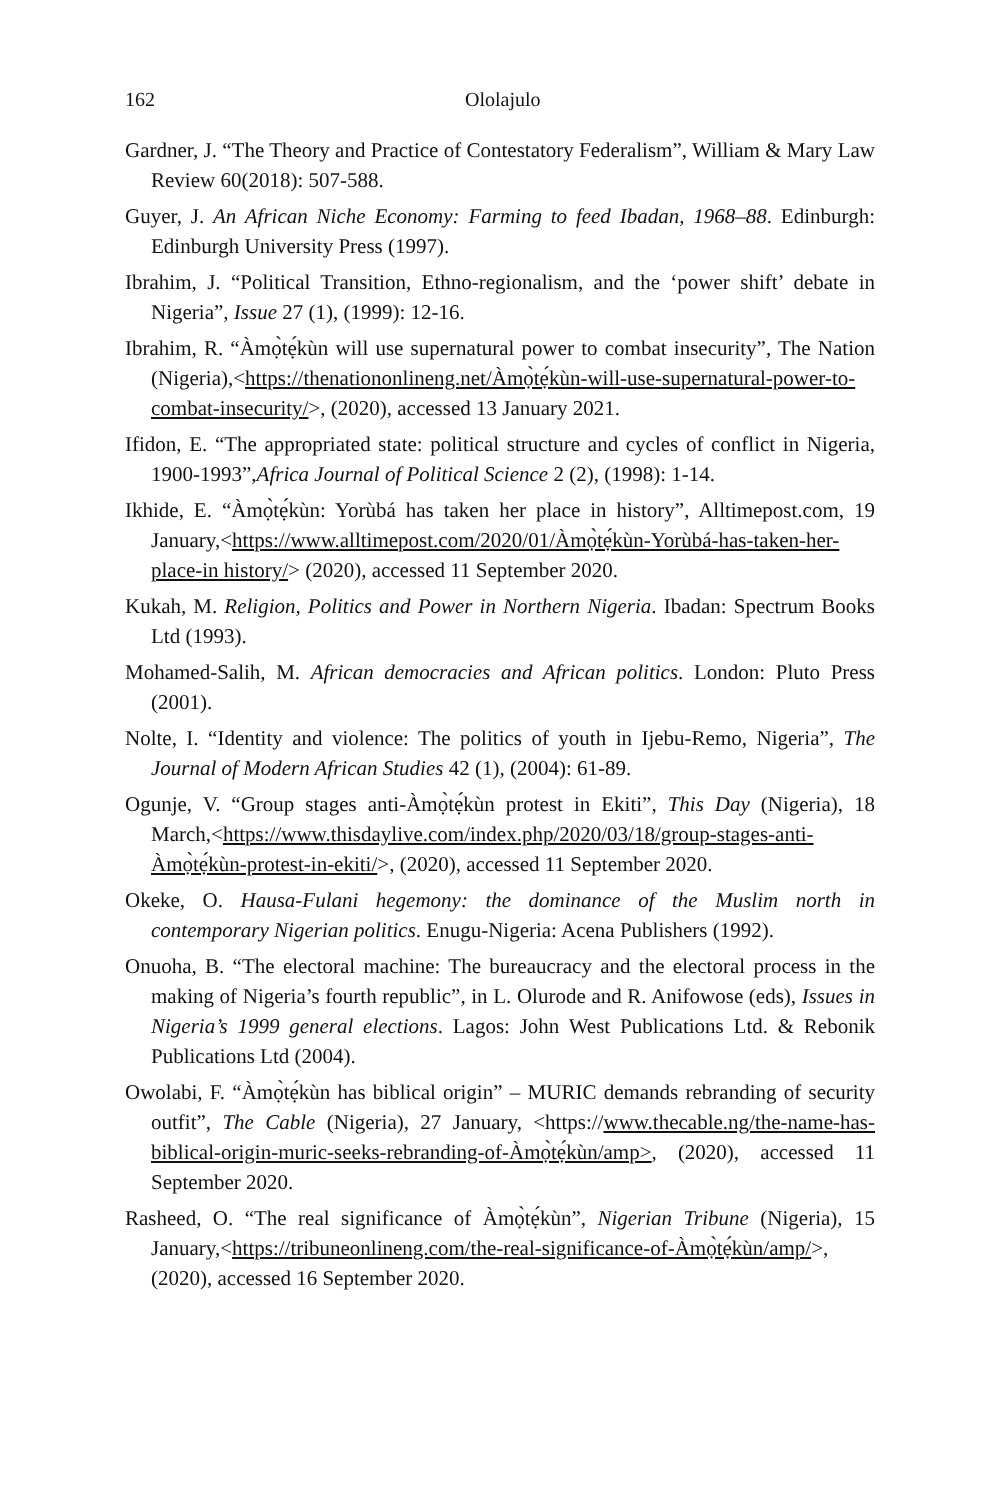162 Ololajulo
Gardner, J. “The Theory and Practice of Contestatory Federalism”, William & Mary Law Review 60(2018): 507-588.
Guyer, J. An African Niche Economy: Farming to feed Ibadan, 1968–88. Edinburgh: Edinburgh University Press (1997).
Ibrahim, J. “Political Transition, Ethno-regionalism, and the ‘power shift’ debate in Nigeria”, Issue 27 (1), (1999): 12-16.
Ibrahim, R. “Àmọ̀tẹ́kùn will use supernatural power to combat insecurity”, The Nation (Nigeria),<https://thenationonlineng.net/Àmọ̀tẹ́kùn-will-use-supernatural-power-to-combat-insecurity/>, (2020), accessed 13 January 2021.
Ifidon, E. “The appropriated state: political structure and cycles of conflict in Nigeria, 1900-1993”,Africa Journal of Political Science 2 (2), (1998): 1-14.
Ikhide, E. “Àmọ̀tẹ́kùn: Yorùbá has taken her place in history”, Alltimepost.com, 19 January,<https://www.alltimepost.com/2020/01/Àmọ̀tẹ́kùn-Yorùbá-has-taken-her-place-in history/> (2020), accessed 11 September 2020.
Kukah, M. Religion, Politics and Power in Northern Nigeria. Ibadan: Spectrum Books Ltd (1993).
Mohamed-Salih, M. African democracies and African politics. London: Pluto Press (2001).
Nolte, I. “Identity and violence: The politics of youth in Ijebu-Remo, Nigeria”, The Journal of Modern African Studies 42 (1), (2004): 61-89.
Ogunje, V. “Group stages anti-Àmọ̀tẹ́kùn protest in Ekiti”, This Day (Nigeria), 18 March,<https://www.thisdaylive.com/index.php/2020/03/18/group-stages-anti-Àmọ̀tẹ́kùn-protest-in-ekiti/>, (2020), accessed 11 September 2020.
Okeke, O. Hausa-Fulani hegemony: the dominance of the Muslim north in contemporary Nigerian politics. Enugu-Nigeria: Acena Publishers (1992).
Onuoha, B. “The electoral machine: The bureaucracy and the electoral process in the making of Nigeria’s fourth republic”, in L. Olurode and R. Anifowose (eds), Issues in Nigeria’s 1999 general elections. Lagos: John West Publications Ltd. & Rebonik Publications Ltd (2004).
Owolabi, F. “Àmọ̀tẹ́kùn has biblical origin” – MURIC demands rebranding of security outfit”, The Cable (Nigeria), 27 January, <https://www.thecable.ng/the-name-has-biblical-origin-muric-seeks-rebranding-of-Àmọ̀tẹ́kùn/amp>, (2020), accessed 11 September 2020.
Rasheed, O. “The real significance of Àmọ̀tẹ́kùn”, Nigerian Tribune (Nigeria), 15 January,<https://tribuneonlineng.com/the-real-significance-of-Àmọ̀tẹ́kùn/amp/>, (2020), accessed 16 September 2020.